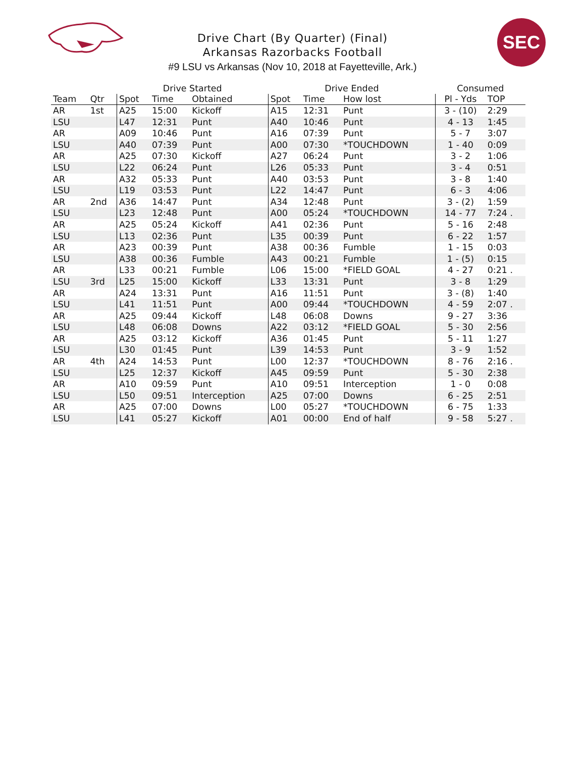Drive Chart (By Quarter) (Final)
Arkansas Razorbacks Football
#9 LSU vs Arkansas (Nov 10, 2018 at Fayetteville, Ark.)
SEC
| | | Drive Started | | | Drive Ended | | | Consumed | |
| --- | --- | --- | --- | --- | --- | --- | --- | --- | --- |
| Team | Qtr | Spot | Time | Obtained | Spot | Time | How lost | Pl - Yds | TOP |
| AR | 1st | A25 | 15:00 | Kickoff | A15 | 12:31 | Punt | 3 - (10) | 2:29 |
| LSU | | L47 | 12:31 | Punt | A40 | 10:46 | Punt | 4 - 13 | 1:45 |
| AR | | A09 | 10:46 | Punt | A16 | 07:39 | Punt | 5 - 7 | 3:07 |
| LSU | | A40 | 07:39 | Punt | A00 | 07:30 | *TOUCHDOWN | 1 - 40 | 0:09 |
| AR | | A25 | 07:30 | Kickoff | A27 | 06:24 | Punt | 3 - 2 | 1:06 |
| LSU | | L22 | 06:24 | Punt | L26 | 05:33 | Punt | 3 - 4 | 0:51 |
| AR | | A32 | 05:33 | Punt | A40 | 03:53 | Punt | 3 - 8 | 1:40 |
| LSU | | L19 | 03:53 | Punt | L22 | 14:47 | Punt | 6 - 3 | 4:06 |
| AR | 2nd | A36 | 14:47 | Punt | A34 | 12:48 | Punt | 3 - (2) | 1:59 |
| LSU | | L23 | 12:48 | Punt | A00 | 05:24 | *TOUCHDOWN | 14 - 77 | 7:24 . |
| AR | | A25 | 05:24 | Kickoff | A41 | 02:36 | Punt | 5 - 16 | 2:48 |
| LSU | | L13 | 02:36 | Punt | L35 | 00:39 | Punt | 6 - 22 | 1:57 |
| AR | | A23 | 00:39 | Punt | A38 | 00:36 | Fumble | 1 - 15 | 0:03 |
| LSU | | A38 | 00:36 | Fumble | A43 | 00:21 | Fumble | 1 - (5) | 0:15 |
| AR | | L33 | 00:21 | Fumble | L06 | 15:00 | *FIELD GOAL | 4 - 27 | 0:21 . |
| LSU | 3rd | L25 | 15:00 | Kickoff | L33 | 13:31 | Punt | 3 - 8 | 1:29 |
| AR | | A24 | 13:31 | Punt | A16 | 11:51 | Punt | 3 - (8) | 1:40 |
| LSU | | L41 | 11:51 | Punt | A00 | 09:44 | *TOUCHDOWN | 4 - 59 | 2:07 . |
| AR | | A25 | 09:44 | Kickoff | L48 | 06:08 | Downs | 9 - 27 | 3:36 |
| LSU | | L48 | 06:08 | Downs | A22 | 03:12 | *FIELD GOAL | 5 - 30 | 2:56 |
| AR | | A25 | 03:12 | Kickoff | A36 | 01:45 | Punt | 5 - 11 | 1:27 |
| LSU | | L30 | 01:45 | Punt | L39 | 14:53 | Punt | 3 - 9 | 1:52 |
| AR | 4th | A24 | 14:53 | Punt | L00 | 12:37 | *TOUCHDOWN | 8 - 76 | 2:16 . |
| LSU | | L25 | 12:37 | Kickoff | A45 | 09:59 | Punt | 5 - 30 | 2:38 |
| AR | | A10 | 09:59 | Punt | A10 | 09:51 | Interception | 1 - 0 | 0:08 |
| LSU | | L50 | 09:51 | Interception | A25 | 07:00 | Downs | 6 - 25 | 2:51 |
| AR | | A25 | 07:00 | Downs | L00 | 05:27 | *TOUCHDOWN | 6 - 75 | 1:33 |
| LSU | | L41 | 05:27 | Kickoff | A01 | 00:00 | End of half | 9 - 58 | 5:27 . |